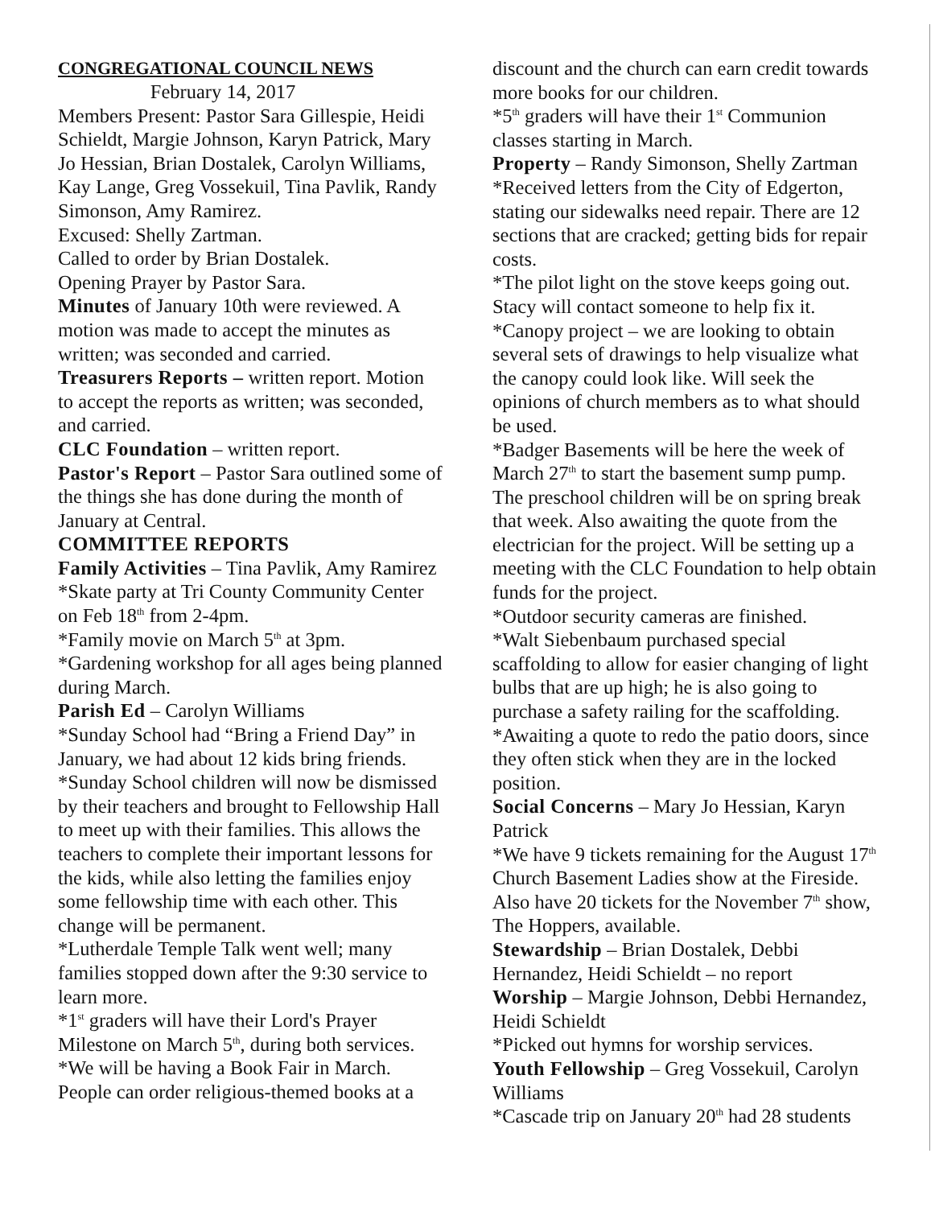CONGREGATIONAL COUNCIL NEWS
February 14, 2017
Members Present: Pastor Sara Gillespie, Heidi Schieldt, Margie Johnson, Karyn Patrick, Mary Jo Hessian, Brian Dostalek, Carolyn Williams, Kay Lange, Greg Vossekuil, Tina Pavlik, Randy Simonson, Amy Ramirez.
Excused: Shelly Zartman.
Called to order by Brian Dostalek.
Opening Prayer by Pastor Sara.
Minutes of January 10th were reviewed. A motion was made to accept the minutes as written; was seconded and carried.
Treasurers Reports – written report. Motion to accept the reports as written; was seconded, and carried.
CLC Foundation – written report.
Pastor's Report – Pastor Sara outlined some of the things she has done during the month of January at Central.
COMMITTEE REPORTS
Family Activities – Tina Pavlik, Amy Ramirez
*Skate party at Tri County Community Center on Feb 18<sup>th</sup> from 2-4pm.
*Family movie on March 5<sup>th</sup> at 3pm.
*Gardening workshop for all ages being planned during March.
Parish Ed – Carolyn Williams
*Sunday School had “Bring a Friend Day” in January, we had about 12 kids bring friends.
*Sunday School children will now be dismissed by their teachers and brought to Fellowship Hall to meet up with their families. This allows the teachers to complete their important lessons for the kids, while also letting the families enjoy some fellowship time with each other. This change will be permanent.
*Lutherdale Temple Talk went well; many families stopped down after the 9:30 service to learn more.
*1<sup>st</sup> graders will have their Lord's Prayer Milestone on March 5<sup>th</sup>, during both services.
*We will be having a Book Fair in March. People can order religious-themed books at a
discount and the church can earn credit towards more books for our children.
*5<sup>th</sup> graders will have their 1<sup>st</sup> Communion classes starting in March.
Property – Randy Simonson, Shelly Zartman
*Received letters from the City of Edgerton, stating our sidewalks need repair. There are 12 sections that are cracked; getting bids for repair costs.
*The pilot light on the stove keeps going out. Stacy will contact someone to help fix it.
*Canopy project – we are looking to obtain several sets of drawings to help visualize what the canopy could look like. Will seek the opinions of church members as to what should be used.
*Badger Basements will be here the week of March 27<sup>th</sup> to start the basement sump pump. The preschool children will be on spring break that week. Also awaiting the quote from the electrician for the project. Will be setting up a meeting with the CLC Foundation to help obtain funds for the project.
*Outdoor security cameras are finished.
*Walt Siebenbaum purchased special scaffolding to allow for easier changing of light bulbs that are up high; he is also going to purchase a safety railing for the scaffolding.
*Awaiting a quote to redo the patio doors, since they often stick when they are in the locked position.
Social Concerns – Mary Jo Hessian, Karyn Patrick
*We have 9 tickets remaining for the August 17<sup>th</sup> Church Basement Ladies show at the Fireside. Also have 20 tickets for the November 7<sup>th</sup> show, The Hoppers, available.
Stewardship – Brian Dostalek, Debbi Hernandez, Heidi Schieldt – no report
Worship – Margie Johnson, Debbi Hernandez, Heidi Schieldt
*Picked out hymns for worship services.
Youth Fellowship – Greg Vossekuil, Carolyn Williams
*Cascade trip on January 20<sup>th</sup> had 28 students